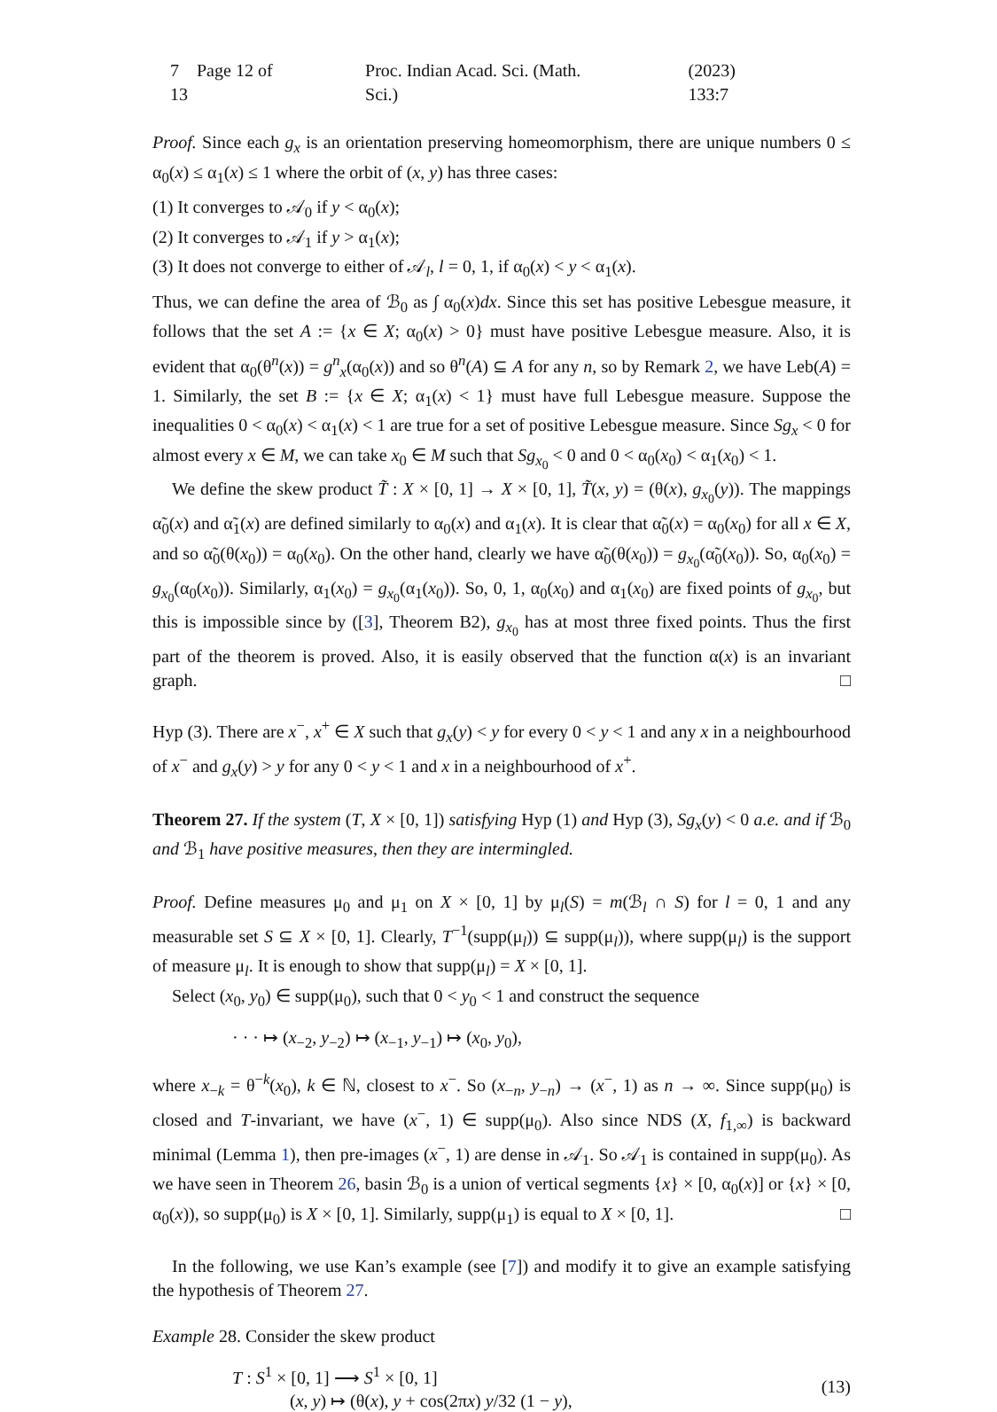7 Page 12 of 13 Proc. Indian Acad. Sci. (Math. Sci.) (2023) 133:7
Proof. Since each g<sub>x</sub> is an orientation preserving homeomorphism, there are unique numbers 0 ≤ α<sub>0</sub>(x) ≤ α<sub>1</sub>(x) ≤ 1 where the orbit of (x, y) has three cases:
(1) It converges to 𝒜<sub>0</sub> if y < α<sub>0</sub>(x);
(2) It converges to 𝒜<sub>1</sub> if y > α<sub>1</sub>(x);
(3) It does not converge to either of 𝒜<sub>l</sub>, l = 0, 1, if α<sub>0</sub>(x) < y < α<sub>1</sub>(x).
Thus, we can define the area of ℬ<sub>0</sub> as ∫ α<sub>0</sub>(x)dx. Since this set has positive Lebesgue measure, it follows that the set A := {x ∈ X; α<sub>0</sub>(x) > 0} must have positive Lebesgue measure. Also, it is evident that α<sub>0</sub>(θ<sup>n</sup>(x)) = g<sup>n</sup><sub>x</sub>(α<sub>0</sub>(x)) and so θ<sup>n</sup>(A) ⊆ A for any n, so by Remark 2, we have Leb(A) = 1. Similarly, the set B := {x ∈ X; α<sub>1</sub>(x) < 1} must have full Lebesgue measure. Suppose the inequalities 0 < α<sub>0</sub>(x) < α<sub>1</sub>(x) < 1 are true for a set of positive Lebesgue measure. Since Sg<sub>x</sub> < 0 for almost every x ∈ M, we can take x<sub>0</sub> ∈ M such that Sg<sub>x<sub>0</sub></sub> < 0 and 0 < α<sub>0</sub>(x<sub>0</sub>) < α<sub>1</sub>(x<sub>0</sub>) < 1.
We define the skew product T̃ : X × [0, 1] → X × [0, 1], T̃(x, y) = (θ(x), g<sub>x<sub>0</sub></sub>(y)). The mappings α̃<sub>0</sub>(x) and α̃<sub>1</sub>(x) are defined similarly to α<sub>0</sub>(x) and α<sub>1</sub>(x). It is clear that α̃<sub>0</sub>(x) = α<sub>0</sub>(x<sub>0</sub>) for all x ∈ X, and so α̃<sub>0</sub>(θ(x<sub>0</sub>)) = α<sub>0</sub>(x<sub>0</sub>). On the other hand, clearly we have α̃<sub>0</sub>(θ(x<sub>0</sub>)) = g<sub>x<sub>0</sub></sub>(α̃<sub>0</sub>(x<sub>0</sub>)). So, α<sub>0</sub>(x<sub>0</sub>) = g<sub>x<sub>0</sub></sub>(α<sub>0</sub>(x<sub>0</sub>)). Similarly, α<sub>1</sub>(x<sub>0</sub>) = g<sub>x<sub>0</sub></sub>(α<sub>1</sub>(x<sub>0</sub>)). So, 0, 1, α<sub>0</sub>(x<sub>0</sub>) and α<sub>1</sub>(x<sub>0</sub>) are fixed points of g<sub>x<sub>0</sub></sub>, but this is impossible since by ([3], Theorem B2), g<sub>x<sub>0</sub></sub> has at most three fixed points. Thus the first part of the theorem is proved. Also, it is easily observed that the function α(x) is an invariant graph. □
Hyp (3). There are x<sup>−</sup>, x<sup>+</sup> ∈ X such that g<sub>x</sub>(y) < y for every 0 < y < 1 and any x in a neighbourhood of x<sup>−</sup> and g<sub>x</sub>(y) > y for any 0 < y < 1 and x in a neighbourhood of x<sup>+</sup>.
Theorem 27. If the system (T, X × [0, 1]) satisfying Hyp (1) and Hyp (3), Sg<sub>x</sub>(y) < 0 a.e. and if ℬ<sub>0</sub> and ℬ<sub>1</sub> have positive measures, then they are intermingled.
Proof. Define measures μ<sub>0</sub> and μ<sub>1</sub> on X × [0, 1] by μ<sub>l</sub>(S) = m(ℬ<sub>l</sub> ∩ S) for l = 0, 1 and any measurable set S ⊆ X × [0, 1]. Clearly, T<sup>−1</sup>(supp(μ<sub>l</sub>)) ⊆ supp(μ<sub>l</sub>)), where supp(μ<sub>l</sub>) is the support of measure μ<sub>l</sub>. It is enough to show that supp(μ<sub>l</sub>) = X × [0, 1].
Select (x<sub>0</sub>, y<sub>0</sub>) ∈ supp(μ<sub>0</sub>), such that 0 < y<sub>0</sub> < 1 and construct the sequence
· · · ↦ (x<sub>−2</sub>, y<sub>−2</sub>) ↦ (x<sub>−1</sub>, y<sub>−1</sub>) ↦ (x<sub>0</sub>, y<sub>0</sub>),
where x<sub>−k</sub> = θ<sup>−k</sup>(x<sub>0</sub>), k ∈ ℕ, closest to x<sup>−</sup>. So (x<sub>−n</sub>, y<sub>−n</sub>) → (x<sup>−</sup>, 1) as n → ∞. Since supp(μ<sub>0</sub>) is closed and T-invariant, we have (x<sup>−</sup>, 1) ∈ supp(μ<sub>0</sub>). Also since NDS (X, f<sub>1,∞</sub>) is backward minimal (Lemma 1), then pre-images (x<sup>−</sup>, 1) are dense in 𝒜<sub>1</sub>. So 𝒜<sub>1</sub> is contained in supp(μ<sub>0</sub>). As we have seen in Theorem 26, basin ℬ<sub>0</sub> is a union of vertical segments {x} × [0, α<sub>0</sub>(x)] or {x} × [0, α<sub>0</sub>(x)), so supp(μ<sub>0</sub>) is X × [0, 1]. Similarly, supp(μ<sub>1</sub>) is equal to X × [0, 1]. □
In the following, we use Kan’s example (see [7]) and modify it to give an example satisfying the hypothesis of Theorem 27.
Example 28. Consider the skew product
T : S<sup>1</sup> × [0, 1] ⟶ S<sup>1</sup> × [0, 1]
(x, y) ↦ (θ(x), y + cos(2πx) y/32 (1 − y),
(13)